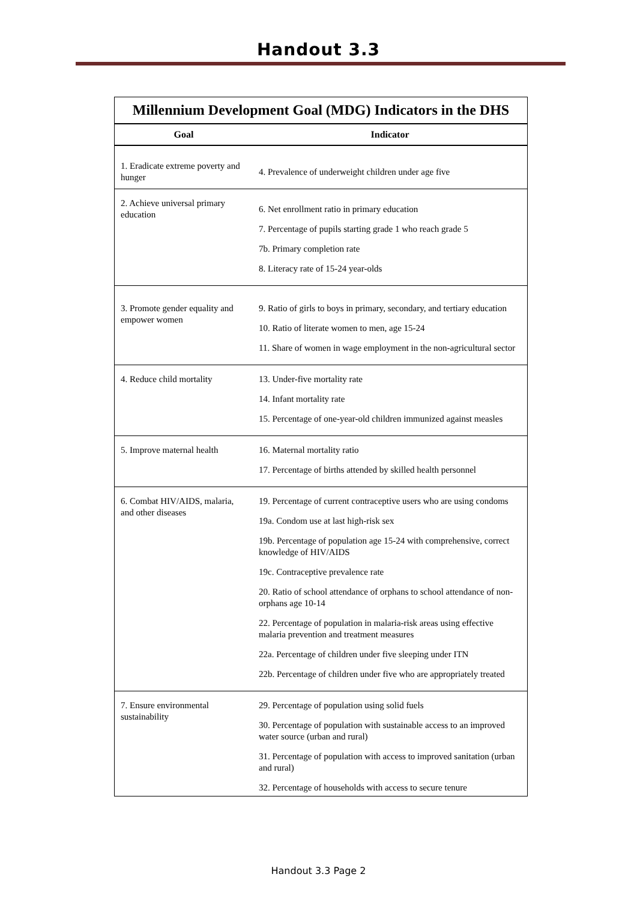Handout 3.3
| Millennium Development Goal (MDG) Indicators in the DHS | |
| --- | --- |
| Goal | Indicator |
| 1. Eradicate extreme poverty and hunger | 4. Prevalence of underweight children under age five |
| 2. Achieve universal primary education | 6. Net enrollment ratio in primary education 7. Percentage of pupils starting grade 1 who reach grade 5 7b. Primary completion rate 8. Literacy rate of 15-24 year-olds |
| 3. Promote gender equality and empower women | 9. Ratio of girls to boys in primary, secondary, and tertiary education 10. Ratio of literate women to men, age 15-24 11. Share of women in wage employment in the non-agricultural sector |
| 4. Reduce child mortality | 13. Under-five mortality rate 14. Infant mortality rate 15. Percentage of one-year-old children immunized against measles |
| 5. Improve maternal health | 16. Maternal mortality ratio 17. Percentage of births attended by skilled health personnel |
| 6. Combat HIV/AIDS, malaria, and other diseases | 19. Percentage of current contraceptive users who are using condoms 19a. Condom use at last high-risk sex 19b. Percentage of population age 15-24 with comprehensive, correct knowledge of HIV/AIDS 19c. Contraceptive prevalence rate 20. Ratio of school attendance of orphans to school attendance of non-orphans age 10-14 22. Percentage of population in malaria-risk areas using effective malaria prevention and treatment measures 22a. Percentage of children under five sleeping under ITN 22b. Percentage of children under five who are appropriately treated |
| 7. Ensure environmental sustainability | 29. Percentage of population using solid fuels 30. Percentage of population with sustainable access to an improved water source (urban and rural) 31. Percentage of population with access to improved sanitation (urban and rural) 32. Percentage of households with access to secure tenure |
Handout 3.3 Page 2